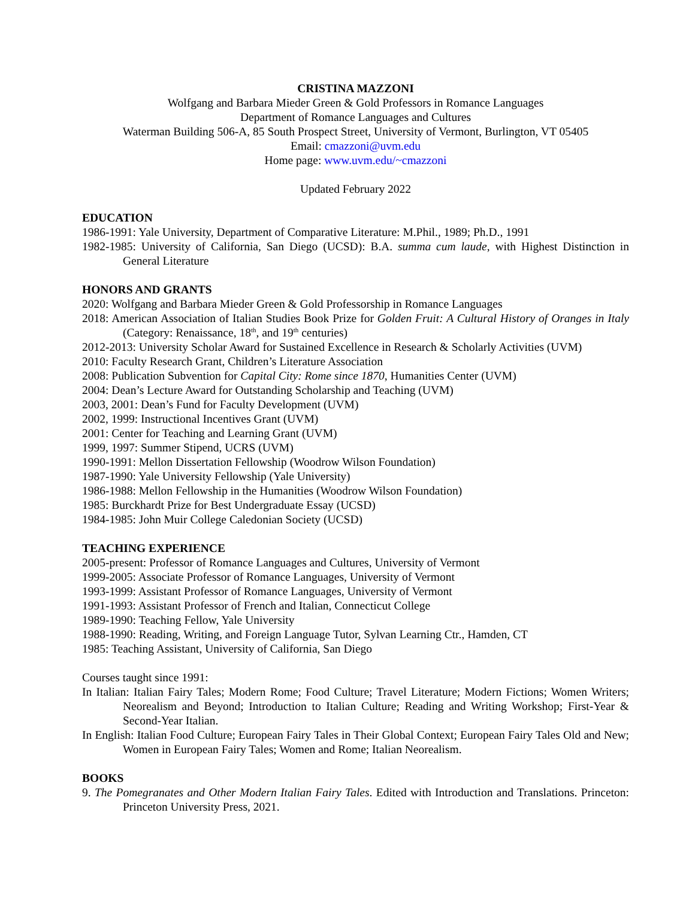CRISTINA MAZZONI
Wolfgang and Barbara Mieder Green & Gold Professors in Romance Languages
Department of Romance Languages and Cultures
Waterman Building 506-A, 85 South Prospect Street, University of Vermont, Burlington, VT 05405
Email: cmazzoni@uvm.edu
Home page: www.uvm.edu/~cmazzoni
Updated February 2022
EDUCATION
1986-1991: Yale University, Department of Comparative Literature: M.Phil., 1989; Ph.D., 1991
1982-1985: University of California, San Diego (UCSD): B.A. summa cum laude, with Highest Distinction in General Literature
HONORS AND GRANTS
2020: Wolfgang and Barbara Mieder Green & Gold Professorship in Romance Languages
2018: American Association of Italian Studies Book Prize for Golden Fruit: A Cultural History of Oranges in Italy (Category: Renaissance, 18<sup>th</sup>, and 19<sup>th</sup> centuries)
2012-2013: University Scholar Award for Sustained Excellence in Research & Scholarly Activities (UVM)
2010: Faculty Research Grant, Children’s Literature Association
2008: Publication Subvention for Capital City: Rome since 1870, Humanities Center (UVM)
2004: Dean’s Lecture Award for Outstanding Scholarship and Teaching (UVM)
2003, 2001: Dean’s Fund for Faculty Development (UVM)
2002, 1999: Instructional Incentives Grant (UVM)
2001: Center for Teaching and Learning Grant (UVM)
1999, 1997: Summer Stipend, UCRS (UVM)
1990-1991: Mellon Dissertation Fellowship (Woodrow Wilson Foundation)
1987-1990: Yale University Fellowship (Yale University)
1986-1988: Mellon Fellowship in the Humanities (Woodrow Wilson Foundation)
1985: Burckhardt Prize for Best Undergraduate Essay (UCSD)
1984-1985: John Muir College Caledonian Society (UCSD)
TEACHING EXPERIENCE
2005-present: Professor of Romance Languages and Cultures, University of Vermont
1999-2005: Associate Professor of Romance Languages, University of Vermont
1993-1999: Assistant Professor of Romance Languages, University of Vermont
1991-1993: Assistant Professor of French and Italian, Connecticut College
1989-1990: Teaching Fellow, Yale University
1988-1990: Reading, Writing, and Foreign Language Tutor, Sylvan Learning Ctr., Hamden, CT
1985: Teaching Assistant, University of California, San Diego
Courses taught since 1991:
In Italian: Italian Fairy Tales; Modern Rome; Food Culture; Travel Literature; Modern Fictions; Women Writers; Neorealism and Beyond; Introduction to Italian Culture; Reading and Writing Workshop; First-Year & Second-Year Italian.
In English: Italian Food Culture; European Fairy Tales in Their Global Context; European Fairy Tales Old and New; Women in European Fairy Tales; Women and Rome; Italian Neorealism.
BOOKS
9. The Pomegranates and Other Modern Italian Fairy Tales. Edited with Introduction and Translations. Princeton: Princeton University Press, 2021.